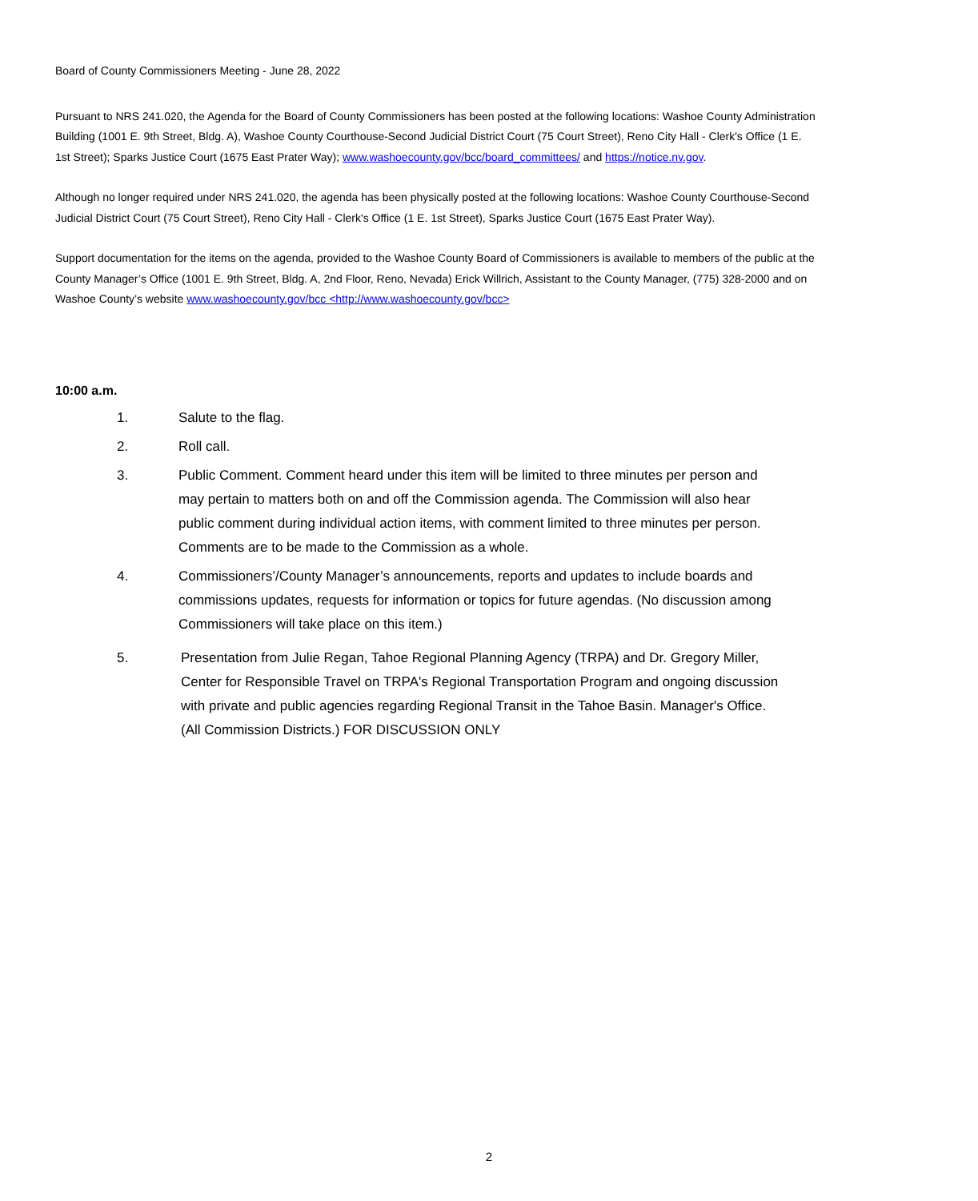Board of County Commissioners Meeting - June 28, 2022
Pursuant to NRS 241.020, the Agenda for the Board of County Commissioners has been posted at the following locations: Washoe County Administration Building (1001 E. 9th Street, Bldg. A), Washoe County Courthouse-Second Judicial District Court (75 Court Street), Reno City Hall - Clerk's Office (1 E. 1st Street); Sparks Justice Court (1675 East Prater Way); www.washoecounty.gov/bcc/board_committees/ and https://notice.nv.gov.
Although no longer required under NRS 241.020, the agenda has been physically posted at the following locations: Washoe County Courthouse-Second Judicial District Court (75 Court Street), Reno City Hall - Clerk's Office (1 E. 1st Street), Sparks Justice Court (1675 East Prater Way).
Support documentation for the items on the agenda, provided to the Washoe County Board of Commissioners is available to members of the public at the County Manager’s Office (1001 E. 9th Street, Bldg. A, 2nd Floor, Reno, Nevada) Erick Willrich, Assistant to the County Manager, (775) 328-2000 and on Washoe County’s website www.washoecounty.gov/bcc <http://www.washoecounty.gov/bcc>
10:00 a.m.
1. Salute to the flag.
2. Roll call.
3. Public Comment. Comment heard under this item will be limited to three minutes per person and may pertain to matters both on and off the Commission agenda. The Commission will also hear public comment during individual action items, with comment limited to three minutes per person. Comments are to be made to the Commission as a whole.
4. Commissioners’/County Manager’s announcements, reports and updates to include boards and commissions updates, requests for information or topics for future agendas. (No discussion among Commissioners will take place on this item.)
5. Presentation from Julie Regan, Tahoe Regional Planning Agency (TRPA) and Dr. Gregory Miller, Center for Responsible Travel on TRPA's Regional Transportation Program and ongoing discussion with private and public agencies regarding Regional Transit in the Tahoe Basin. Manager's Office. (All Commission Districts.) FOR DISCUSSION ONLY
2